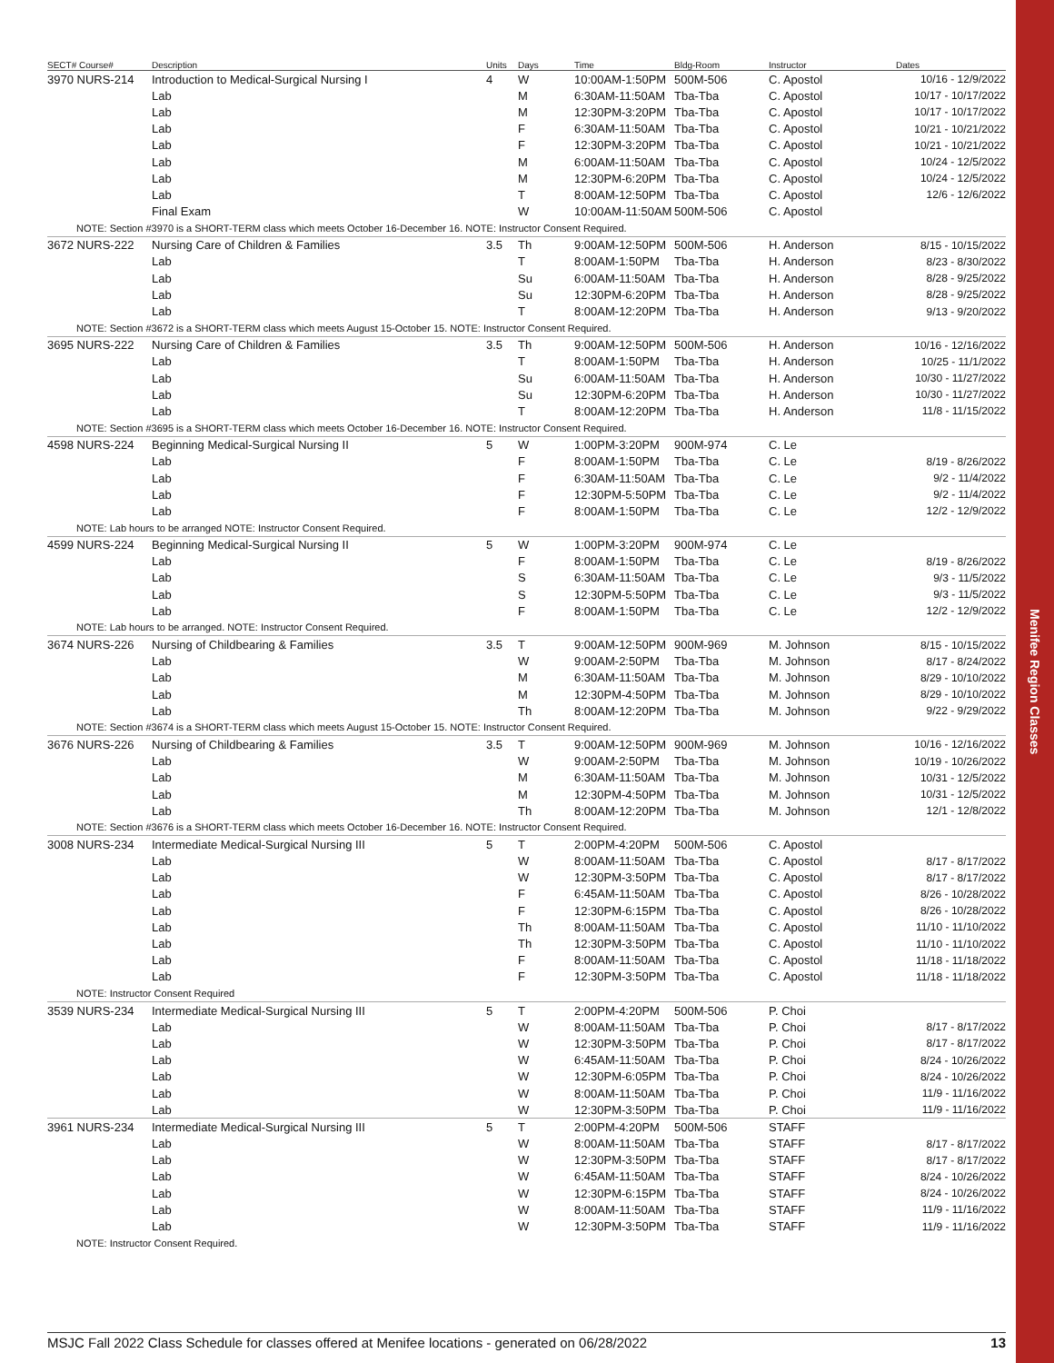Menifee Region Classes
| SECT# Course# | Description | Units | Days | Time | Bldg-Room | Instructor | Dates |
| --- | --- | --- | --- | --- | --- | --- | --- |
| 3970 NURS-214 | Introduction to Medical-Surgical Nursing I | 4 | W | 10:00AM-1:50PM | 500M-506 | C. Apostol | 10/16 - 12/9/2022 |
| | Lab | | M | 6:30AM-11:50AM | Tba-Tba | C. Apostol | 10/17 - 10/17/2022 |
| | Lab | | M | 12:30PM-3:20PM | Tba-Tba | C. Apostol | 10/17 - 10/17/2022 |
| | Lab | | F | 6:30AM-11:50AM | Tba-Tba | C. Apostol | 10/21 - 10/21/2022 |
| | Lab | | F | 12:30PM-3:20PM | Tba-Tba | C. Apostol | 10/21 - 10/21/2022 |
| | Lab | | M | 6:00AM-11:50AM | Tba-Tba | C. Apostol | 10/24 - 12/5/2022 |
| | Lab | | M | 12:30PM-6:20PM | Tba-Tba | C. Apostol | 10/24 - 12/5/2022 |
| | Lab | | T | 8:00AM-12:50PM | Tba-Tba | C. Apostol | 12/6 - 12/6/2022 |
| | Final Exam | | W | 10:00AM-11:50AM | 500M-506 | C. Apostol | |
| NOTE: Section #3970 is a SHORT-TERM class which meets October 16-December 16. NOTE: Instructor Consent Required. | | | | | | | |
| 3672 NURS-222 | Nursing Care of Children & Families | 3.5 | Th | 9:00AM-12:50PM | 500M-506 | H. Anderson | 8/15 - 10/15/2022 |
| | Lab | | T | 8:00AM-1:50PM | Tba-Tba | H. Anderson | 8/23 - 8/30/2022 |
| | Lab | | Su | 6:00AM-11:50AM | Tba-Tba | H. Anderson | 8/28 - 9/25/2022 |
| | Lab | | Su | 12:30PM-6:20PM | Tba-Tba | H. Anderson | 8/28 - 9/25/2022 |
| | Lab | | T | 8:00AM-12:20PM | Tba-Tba | H. Anderson | 9/13 - 9/20/2022 |
| NOTE: Section #3672 is a SHORT-TERM class which meets August 15-October 15. NOTE: Instructor Consent Required. | | | | | | | |
| 3695 NURS-222 | Nursing Care of Children & Families | 3.5 | Th | 9:00AM-12:50PM | 500M-506 | H. Anderson | 10/16 - 12/16/2022 |
| | Lab | | T | 8:00AM-1:50PM | Tba-Tba | H. Anderson | 10/25 - 11/1/2022 |
| | Lab | | Su | 6:00AM-11:50AM | Tba-Tba | H. Anderson | 10/30 - 11/27/2022 |
| | Lab | | Su | 12:30PM-6:20PM | Tba-Tba | H. Anderson | 10/30 - 11/27/2022 |
| | Lab | | T | 8:00AM-12:20PM | Tba-Tba | H. Anderson | 11/8 - 11/15/2022 |
| NOTE: Section #3695 is a SHORT-TERM class which meets October 16-December 16. NOTE: Instructor Consent Required. | | | | | | | |
| 4598 NURS-224 | Beginning Medical-Surgical Nursing II | 5 | W | 1:00PM-3:20PM | 900M-974 | C. Le | |
| | Lab | | F | 8:00AM-1:50PM | Tba-Tba | C. Le | 8/19 - 8/26/2022 |
| | Lab | | F | 6:30AM-11:50AM | Tba-Tba | C. Le | 9/2 - 11/4/2022 |
| | Lab | | F | 12:30PM-5:50PM | Tba-Tba | C. Le | 9/2 - 11/4/2022 |
| | Lab | | F | 8:00AM-1:50PM | Tba-Tba | C. Le | 12/2 - 12/9/2022 |
| NOTE: Lab hours to be arranged NOTE: Instructor Consent Required. | | | | | | | |
| 4599 NURS-224 | Beginning Medical-Surgical Nursing II | 5 | W | 1:00PM-3:20PM | 900M-974 | C. Le | |
| | Lab | | F | 8:00AM-1:50PM | Tba-Tba | C. Le | 8/19 - 8/26/2022 |
| | Lab | | S | 6:30AM-11:50AM | Tba-Tba | C. Le | 9/3 - 11/5/2022 |
| | Lab | | S | 12:30PM-5:50PM | Tba-Tba | C. Le | 9/3 - 11/5/2022 |
| | Lab | | F | 8:00AM-1:50PM | Tba-Tba | C. Le | 12/2 - 12/9/2022 |
| NOTE: Lab hours to be arranged. NOTE: Instructor Consent Required. | | | | | | | |
| 3674 NURS-226 | Nursing of Childbearing & Families | 3.5 | T | 9:00AM-12:50PM | 900M-969 | M. Johnson | 8/15 - 10/15/2022 |
| | Lab | | W | 9:00AM-2:50PM | Tba-Tba | M. Johnson | 8/17 - 8/24/2022 |
| | Lab | | M | 6:30AM-11:50AM | Tba-Tba | M. Johnson | 8/29 - 10/10/2022 |
| | Lab | | M | 12:30PM-4:50PM | Tba-Tba | M. Johnson | 8/29 - 10/10/2022 |
| | Lab | | Th | 8:00AM-12:20PM | Tba-Tba | M. Johnson | 9/22 - 9/29/2022 |
| NOTE: Section #3674 is a SHORT-TERM class which meets August 15-October 15. NOTE: Instructor Consent Required. | | | | | | | |
| 3676 NURS-226 | Nursing of Childbearing & Families | 3.5 | T | 9:00AM-12:50PM | 900M-969 | M. Johnson | 10/16 - 12/16/2022 |
| | Lab | | W | 9:00AM-2:50PM | Tba-Tba | M. Johnson | 10/19 - 10/26/2022 |
| | Lab | | M | 6:30AM-11:50AM | Tba-Tba | M. Johnson | 10/31 - 12/5/2022 |
| | Lab | | M | 12:30PM-4:50PM | Tba-Tba | M. Johnson | 10/31 - 12/5/2022 |
| | Lab | | Th | 8:00AM-12:20PM | Tba-Tba | M. Johnson | 12/1 - 12/8/2022 |
| NOTE: Section #3676 is a SHORT-TERM class which meets October 16-December 16. NOTE: Instructor Consent Required. | | | | | | | |
| 3008 NURS-234 | Intermediate Medical-Surgical Nursing III | 5 | T | 2:00PM-4:20PM | 500M-506 | C. Apostol | |
| | Lab | | W | 8:00AM-11:50AM | Tba-Tba | C. Apostol | 8/17 - 8/17/2022 |
| | Lab | | W | 12:30PM-3:50PM | Tba-Tba | C. Apostol | 8/17 - 8/17/2022 |
| | Lab | | F | 6:45AM-11:50AM | Tba-Tba | C. Apostol | 8/26 - 10/28/2022 |
| | Lab | | F | 12:30PM-6:15PM | Tba-Tba | C. Apostol | 8/26 - 10/28/2022 |
| | Lab | | Th | 8:00AM-11:50AM | Tba-Tba | C. Apostol | 11/10 - 11/10/2022 |
| | Lab | | Th | 12:30PM-3:50PM | Tba-Tba | C. Apostol | 11/10 - 11/10/2022 |
| | Lab | | F | 8:00AM-11:50AM | Tba-Tba | C. Apostol | 11/18 - 11/18/2022 |
| | Lab | | F | 12:30PM-3:50PM | Tba-Tba | C. Apostol | 11/18 - 11/18/2022 |
| NOTE: Instructor Consent Required | | | | | | | |
| 3539 NURS-234 | Intermediate Medical-Surgical Nursing III | 5 | T | 2:00PM-4:20PM | 500M-506 | P. Choi | |
| | Lab | | W | 8:00AM-11:50AM | Tba-Tba | P. Choi | 8/17 - 8/17/2022 |
| | Lab | | W | 12:30PM-3:50PM | Tba-Tba | P. Choi | 8/17 - 8/17/2022 |
| | Lab | | W | 6:45AM-11:50AM | Tba-Tba | P. Choi | 8/24 - 10/26/2022 |
| | Lab | | W | 12:30PM-6:05PM | Tba-Tba | P. Choi | 8/24 - 10/26/2022 |
| | Lab | | W | 8:00AM-11:50AM | Tba-Tba | P. Choi | 11/9 - 11/16/2022 |
| | Lab | | W | 12:30PM-3:50PM | Tba-Tba | P. Choi | 11/9 - 11/16/2022 |
| 3961 NURS-234 | Intermediate Medical-Surgical Nursing III | 5 | T | 2:00PM-4:20PM | 500M-506 | STAFF | |
| | Lab | | W | 8:00AM-11:50AM | Tba-Tba | STAFF | 8/17 - 8/17/2022 |
| | Lab | | W | 12:30PM-3:50PM | Tba-Tba | STAFF | 8/17 - 8/17/2022 |
| | Lab | | W | 6:45AM-11:50AM | Tba-Tba | STAFF | 8/24 - 10/26/2022 |
| | Lab | | W | 12:30PM-6:15PM | Tba-Tba | STAFF | 8/24 - 10/26/2022 |
| | Lab | | W | 8:00AM-11:50AM | Tba-Tba | STAFF | 11/9 - 11/16/2022 |
| | Lab | | W | 12:30PM-3:50PM | Tba-Tba | STAFF | 11/9 - 11/16/2022 |
| NOTE: Instructor Consent Required. | | | | | | | |
MSJC Fall 2022 Class Schedule for classes offered at Menifee locations - generated on 06/28/2022 13